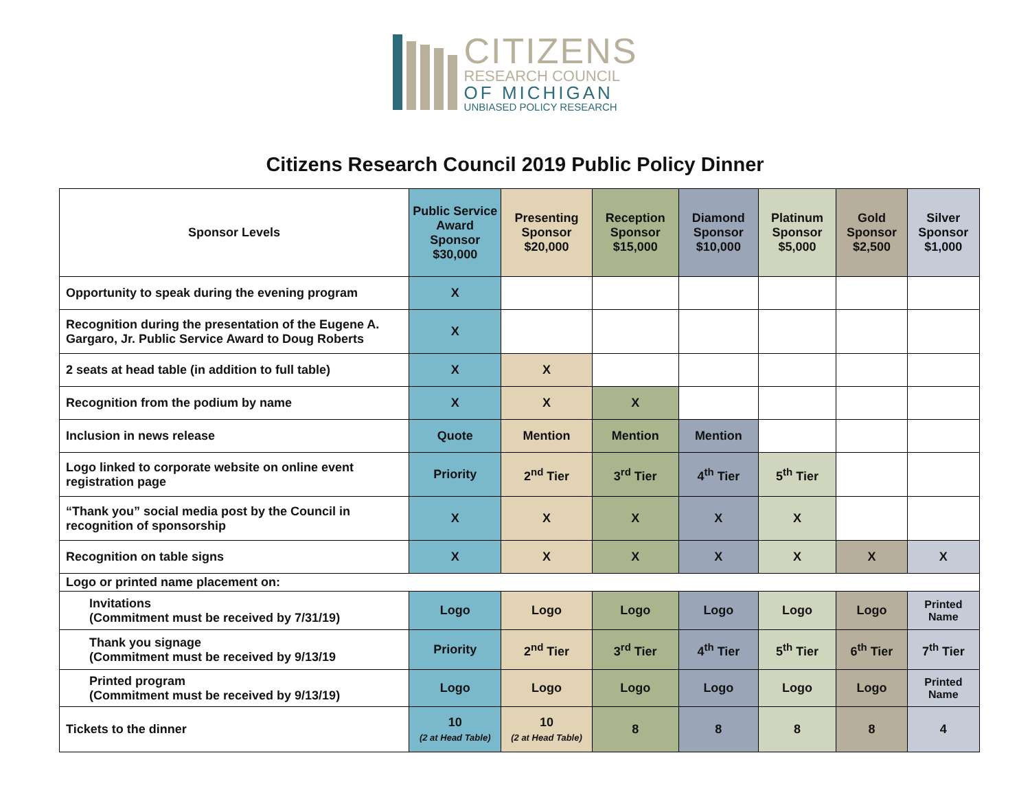CITIZENS
RESEARCH COUNCIL
OF MICHIGAN
UNBIASED POLICY RESEARCH
Citizens Research Council 2019 Public Policy Dinner
| Sponsor Levels | Public Service Award Sponsor $30,000 | Presenting Sponsor $20,000 | Reception Sponsor $15,000 | Diamond Sponsor $10,000 | Platinum Sponsor $5,000 | Gold Sponsor $2,500 | Silver Sponsor $1,000 |
| --- | --- | --- | --- | --- | --- | --- | --- |
| Opportunity to speak during the evening program | X | | | | | | |
| Recognition during the presentation of the Eugene A. Gargaro, Jr. Public Service Award to Doug Roberts | X | | | | | | |
| 2 seats at head table (in addition to full table) | X | X | | | | | |
| Recognition from the podium by name | X | X | X | | | | |
| Inclusion in news release | Quote | Mention | Mention | Mention | | | |
| Logo linked to corporate website on online event registration page | Priority | 2<sup>nd</sup> Tier | 3<sup>rd</sup> Tier | 4<sup>th</sup> Tier | 5<sup>th</sup> Tier | | |
| “Thank you” social media post by the Council in recognition of sponsorship | X | X | X | X | X | | |
| Recognition on table signs | X | X | X | X | X | X | X |
| Logo or printed name placement on: | | | | | | | |
| Invitations (Commitment must be received by 7/31/19) | Logo | Logo | Logo | Logo | Logo | Logo | Printed Name |
| Thank you signage (Commitment must be received by 9/13/19 | Priority | 2<sup>nd</sup> Tier | 3<sup>rd</sup> Tier | 4<sup>th</sup> Tier | 5<sup>th</sup> Tier | 6<sup>th</sup> Tier | 7<sup>th</sup> Tier |
| Printed program (Commitment must be received by 9/13/19) | Logo | Logo | Logo | Logo | Logo | Logo | Printed Name |
| Tickets to the dinner | 10 (2 at Head Table) | 10 (2 at Head Table) | 8 | 8 | 8 | 8 | 4 |